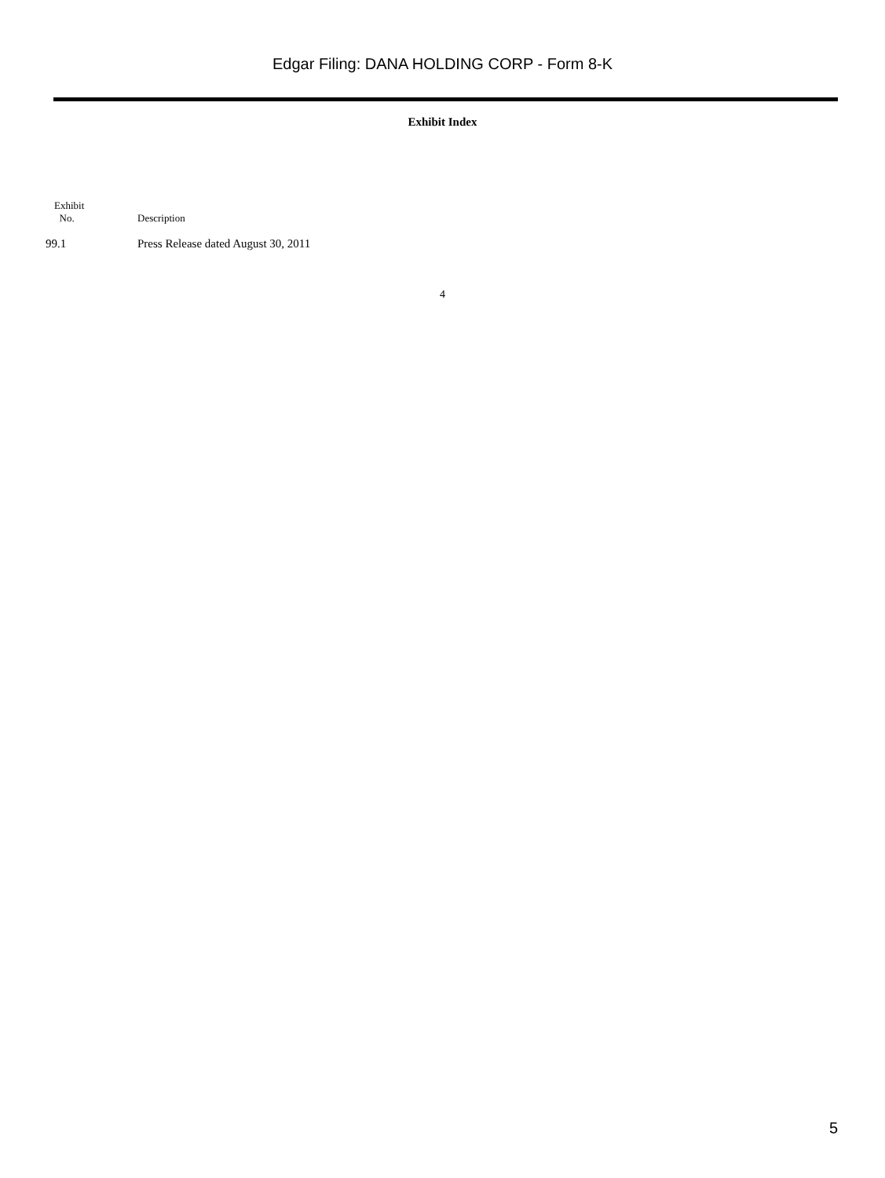Edgar Filing: DANA HOLDING CORP - Form 8-K
Exhibit Index
| Exhibit No. | Description |
| --- | --- |
| 99.1 | Press Release dated August 30, 2011 |
4
5